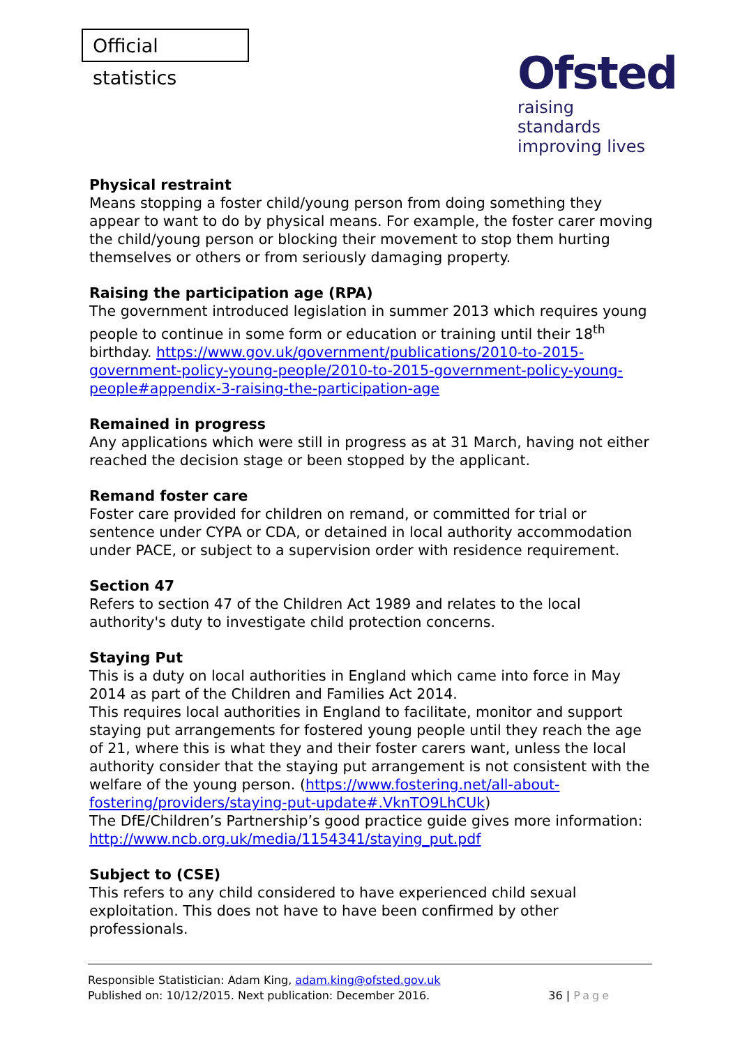Official statistics
Ofsted
raising standards
improving lives
Physical restraint
Means stopping a foster child/young person from doing something they appear to want to do by physical means. For example, the foster carer moving the child/young person or blocking their movement to stop them hurting themselves or others or from seriously damaging property.
Raising the participation age (RPA)
The government introduced legislation in summer 2013 which requires young people to continue in some form or education or training until their 18<sup>th</sup> birthday. https://www.gov.uk/government/publications/2010-to-2015-government-policy-young-people/2010-to-2015-government-policy-young-people#appendix-3-raising-the-participation-age
Remained in progress
Any applications which were still in progress as at 31 March, having not either reached the decision stage or been stopped by the applicant.
Remand foster care
Foster care provided for children on remand, or committed for trial or sentence under CYPA or CDA, or detained in local authority accommodation under PACE, or subject to a supervision order with residence requirement.
Section 47
Refers to section 47 of the Children Act 1989 and relates to the local authority's duty to investigate child protection concerns.
Staying Put
This is a duty on local authorities in England which came into force in May 2014 as part of the Children and Families Act 2014.
This requires local authorities in England to facilitate, monitor and support staying put arrangements for fostered young people until they reach the age of 21, where this is what they and their foster carers want, unless the local authority consider that the staying put arrangement is not consistent with the welfare of the young person. (https://www.fostering.net/all-about-fostering/providers/staying-put-update#.VknTO9LhCUk)
The DfE/Children’s Partnership’s good practice guide gives more information: http://www.ncb.org.uk/media/1154341/staying_put.pdf
Subject to (CSE)
This refers to any child considered to have experienced child sexual exploitation. This does not have to have been confirmed by other professionals.
Responsible Statistician: Adam King, adam.king@ofsted.gov.uk
Published on: 10/12/2015. Next publication: December 2016. 36 | Page